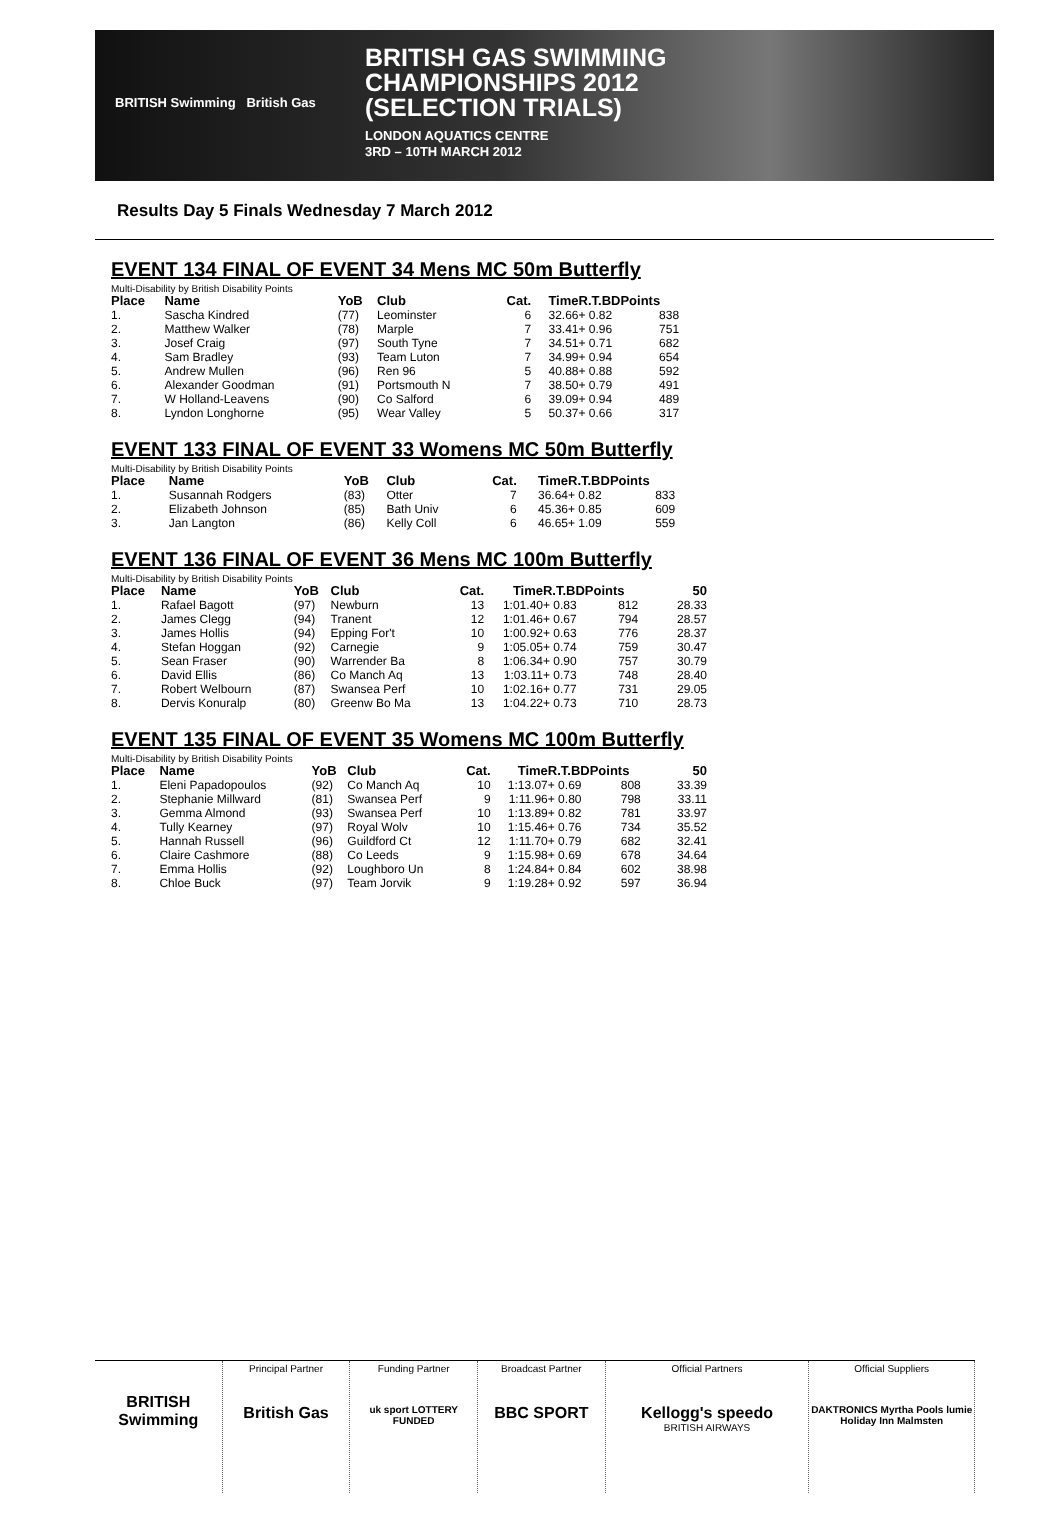BRITISH Swimming British Gas
BRITISH GAS SWIMMING
CHAMPIONSHIPS 2012
(SELECTION TRIALS)
LONDON AQUATICS CENTRE
3RD – 10TH MARCH 2012
Results Day 5 Finals Wednesday 7 March 2012
EVENT 134 FINAL OF EVENT 34 Mens MC 50m Butterfly
Multi-Disability by British Disability Points
| Place | Name | YoB | Club | Cat. | Time | R.T.BDPoints | |
| --- | --- | --- | --- | --- | --- | --- | --- |
| 1. | Sascha Kindred | (77) | Leominster | 6 | 32.66 | + 0.82 | 838 |
| 2. | Matthew Walker | (78) | Marple | 7 | 33.41 | + 0.96 | 751 |
| 3. | Josef Craig | (97) | South Tyne | 7 | 34.51 | + 0.71 | 682 |
| 4. | Sam Bradley | (93) | Team Luton | 7 | 34.99 | + 0.94 | 654 |
| 5. | Andrew Mullen | (96) | Ren 96 | 5 | 40.88 | + 0.88 | 592 |
| 6. | Alexander Goodman | (91) | Portsmouth N | 7 | 38.50 | + 0.79 | 491 |
| 7. | W Holland-Leavens | (90) | Co Salford | 6 | 39.09 | + 0.94 | 489 |
| 8. | Lyndon Longhorne | (95) | Wear Valley | 5 | 50.37 | + 0.66 | 317 |
EVENT 133 FINAL OF EVENT 33 Womens MC 50m Butterfly
Multi-Disability by British Disability Points
| Place | Name | YoB | Club | Cat. | Time | R.T.BDPoints | |
| --- | --- | --- | --- | --- | --- | --- | --- |
| 1. | Susannah Rodgers | (83) | Otter | 7 | 36.64 | + 0.82 | 833 |
| 2. | Elizabeth Johnson | (85) | Bath Univ | 6 | 45.36 | + 0.85 | 609 |
| 3. | Jan Langton | (86) | Kelly Coll | 6 | 46.65 | + 1.09 | 559 |
EVENT 136 FINAL OF EVENT 36 Mens MC 100m Butterfly
Multi-Disability by British Disability Points
| Place | Name | YoB | Club | Cat. | Time | R.T.BDPoints | | 50 |
| --- | --- | --- | --- | --- | --- | --- | --- | --- |
| 1. | Rafael Bagott | (97) | Newburn | 13 | 1:01.40 | + 0.83 | 812 | 28.33 |
| 2. | James Clegg | (94) | Tranent | 12 | 1:01.46 | + 0.67 | 794 | 28.57 |
| 3. | James Hollis | (94) | Epping For't | 10 | 1:00.92 | + 0.63 | 776 | 28.37 |
| 4. | Stefan Hoggan | (92) | Carnegie | 9 | 1:05.05 | + 0.74 | 759 | 30.47 |
| 5. | Sean Fraser | (90) | Warrender Ba | 8 | 1:06.34 | + 0.90 | 757 | 30.79 |
| 6. | David Ellis | (86) | Co Manch Aq | 13 | 1:03.11 | + 0.73 | 748 | 28.40 |
| 7. | Robert Welbourn | (87) | Swansea Perf | 10 | 1:02.16 | + 0.77 | 731 | 29.05 |
| 8. | Dervis Konuralp | (80) | Greenw Bo Ma | 13 | 1:04.22 | + 0.73 | 710 | 28.73 |
EVENT 135 FINAL OF EVENT 35 Womens MC 100m Butterfly
Multi-Disability by British Disability Points
| Place | Name | YoB | Club | Cat. | Time | R.T.BDPoints | | 50 |
| --- | --- | --- | --- | --- | --- | --- | --- | --- |
| 1. | Eleni Papadopoulos | (92) | Co Manch Aq | 10 | 1:13.07 | + 0.69 | 808 | 33.39 |
| 2. | Stephanie Millward | (81) | Swansea Perf | 9 | 1:11.96 | + 0.80 | 798 | 33.11 |
| 3. | Gemma Almond | (93) | Swansea Perf | 10 | 1:13.89 | + 0.82 | 781 | 33.97 |
| 4. | Tully Kearney | (97) | Royal Wolv | 10 | 1:15.46 | + 0.76 | 734 | 35.52 |
| 5. | Hannah Russell | (96) | Guildford Ct | 12 | 1:11.70 | + 0.79 | 682 | 32.41 |
| 6. | Claire Cashmore | (88) | Co Leeds | 9 | 1:15.98 | + 0.69 | 678 | 34.64 |
| 7. | Emma Hollis | (92) | Loughboro Un | 8 | 1:24.84 | + 0.84 | 602 | 38.98 |
| 8. | Chloe Buck | (97) | Team Jorvik | 9 | 1:19.28 | + 0.92 | 597 | 36.94 |
BRITISH Swimming
Principal Partner
British Gas
Funding Partner
uk sport LOTTERY FUNDED
Broadcast Partner
BBC SPORT
Official Partners
Kellogg's speedo
BRITISH AIRWAYS
Official Suppliers
DAKTRONICS Myrtha Pools lumie Holiday Inn Malmsten